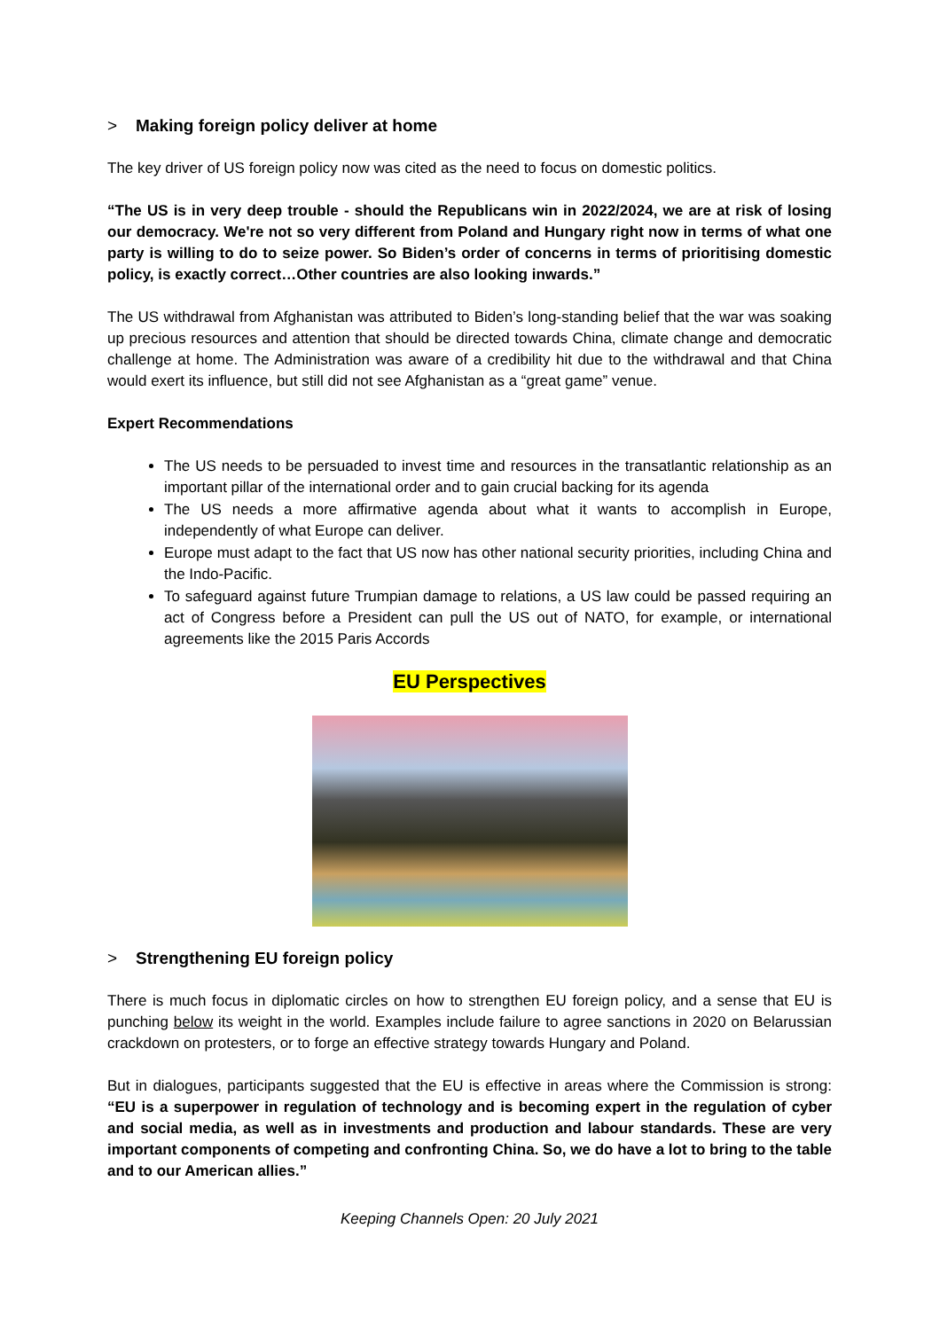> Making foreign policy deliver at home
The key driver of US foreign policy now was cited as the need to focus on domestic politics.
“The US is in very deep trouble - should the Republicans win in 2022/2024, we are at risk of losing our democracy. We're not so very different from Poland and Hungary right now in terms of what one party is willing to do to seize power. So Biden’s order of concerns in terms of prioritising domestic policy, is exactly correct…Other countries are also looking inwards.”
The US withdrawal from Afghanistan was attributed to Biden’s long-standing belief that the war was soaking up precious resources and attention that should be directed towards China, climate change and democratic challenge at home. The Administration was aware of a credibility hit due to the withdrawal and that China would exert its influence, but still did not see Afghanistan as a “great game” venue.
Expert Recommendations
The US needs to be persuaded to invest time and resources in the transatlantic relationship as an important pillar of the international order and to gain crucial backing for its agenda
The US needs a more affirmative agenda about what it wants to accomplish in Europe, independently of what Europe can deliver.
Europe must adapt to the fact that US now has other national security priorities, including China and the Indo-Pacific.
To safeguard against future Trumpian damage to relations, a US law could be passed requiring an act of Congress before a President can pull the US out of NATO, for example, or international agreements like the 2015 Paris Accords
EU Perspectives
> Strengthening EU foreign policy
There is much focus in diplomatic circles on how to strengthen EU foreign policy, and a sense that EU is punching below its weight in the world. Examples include failure to agree sanctions in 2020 on Belarussian crackdown on protesters, or to forge an effective strategy towards Hungary and Poland.
But in dialogues, participants suggested that the EU is effective in areas where the Commission is strong: “EU is a superpower in regulation of technology and is becoming expert in the regulation of cyber and social media, as well as in investments and production and labour standards. These are very important components of competing and confronting China. So, we do have a lot to bring to the table and to our American allies.”
Keeping Channels Open: 20 July 2021